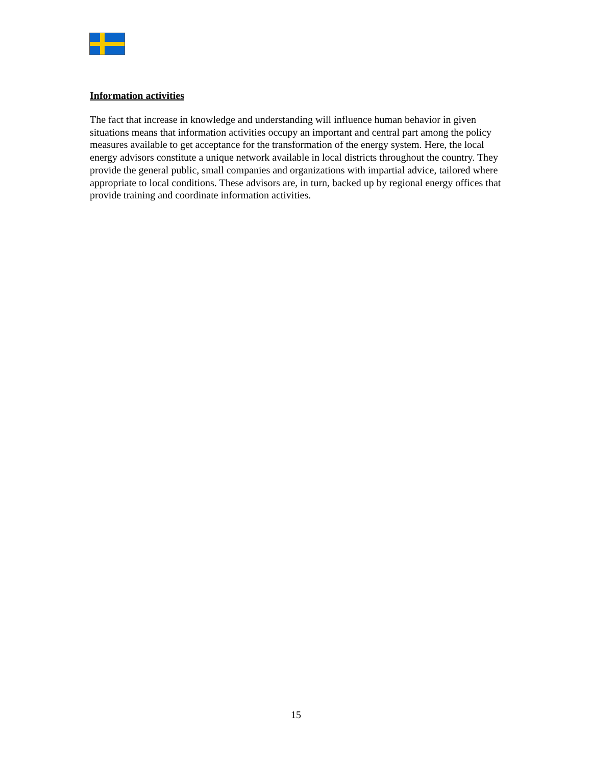Information activities
The fact that increase in knowledge and understanding will influence human behavior in given situations means that information activities occupy an important and central part among the policy measures available to get acceptance for the transformation of the energy system. Here, the local energy advisors constitute a unique network available in local districts throughout the country. They provide the general public, small companies and organizations with impartial advice, tailored where appropriate to local conditions. These advisors are, in turn, backed up by regional energy offices that provide training and coordinate information activities.
15